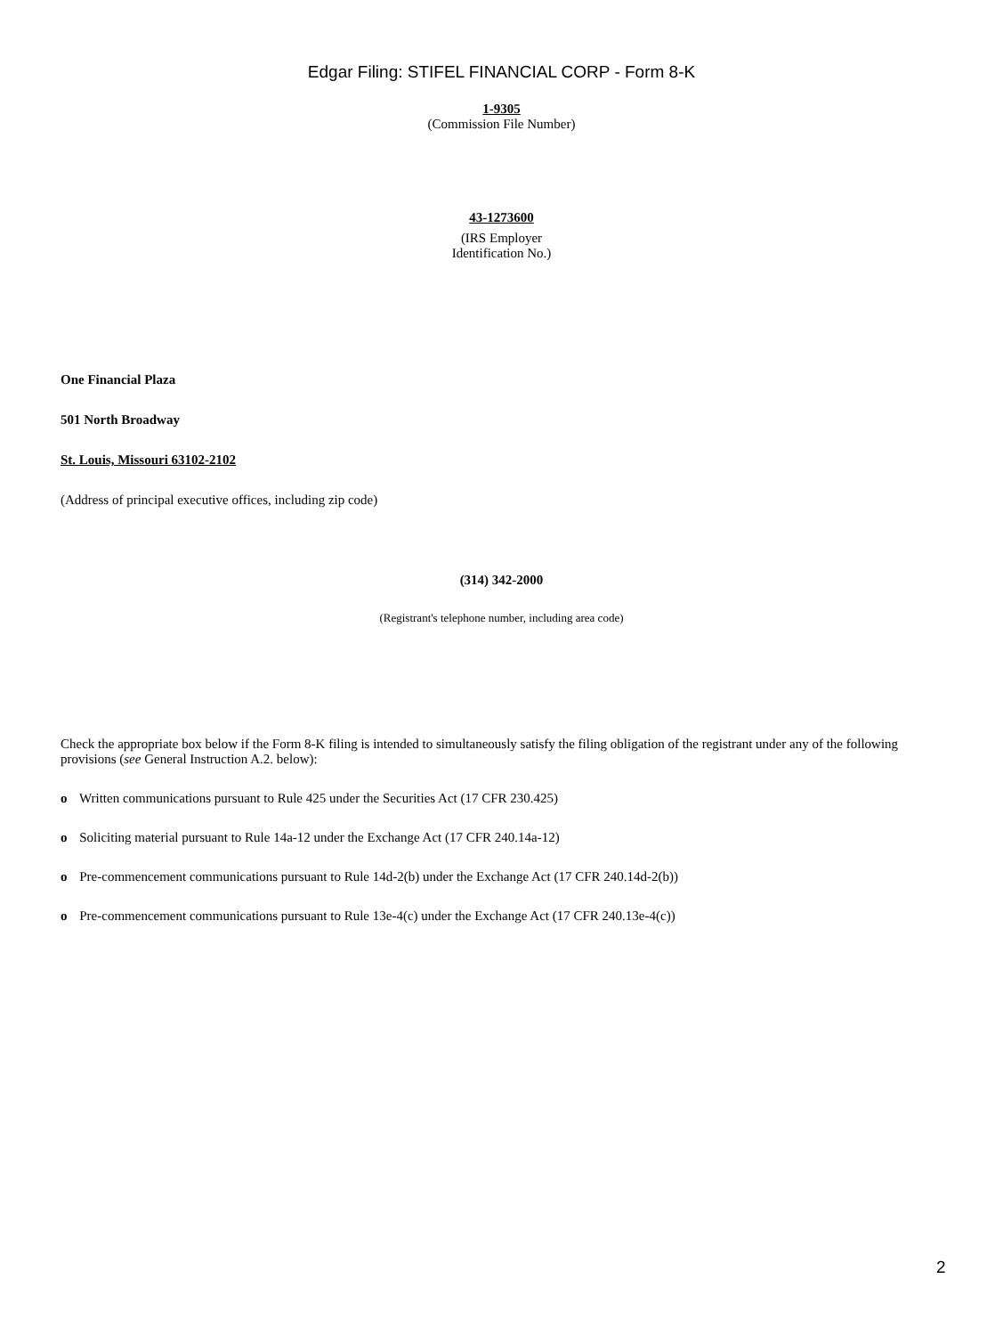Edgar Filing: STIFEL FINANCIAL CORP - Form 8-K
1-9305
(Commission File Number)
43-1273600
(IRS Employer
Identification No.)
One Financial Plaza
501 North Broadway
St. Louis, Missouri 63102-2102
(Address of principal executive offices, including zip code)
(314) 342-2000
(Registrant's telephone number, including area code)
Check the appropriate box below if the Form 8-K filing is intended to simultaneously satisfy the filing obligation of the registrant under any of the following provisions (see General Instruction A.2. below):
o Written communications pursuant to Rule 425 under the Securities Act (17 CFR 230.425)
o Soliciting material pursuant to Rule 14a-12 under the Exchange Act (17 CFR 240.14a-12)
o Pre-commencement communications pursuant to Rule 14d-2(b) under the Exchange Act (17 CFR 240.14d-2(b))
o Pre-commencement communications pursuant to Rule 13e-4(c) under the Exchange Act (17 CFR 240.13e-4(c))
2